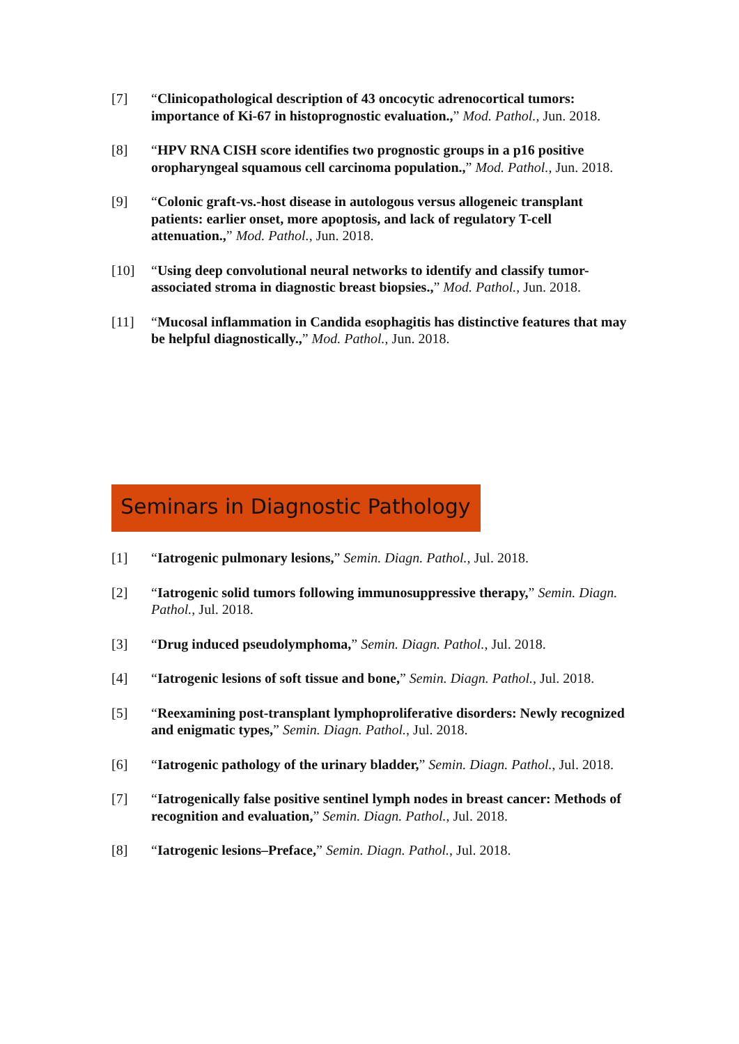[7] “Clinicopathological description of 43 oncocytic adrenocortical tumors: importance of Ki-67 in histoprognostic evaluation.,” Mod. Pathol., Jun. 2018.
[8] “HPV RNA CISH score identifies two prognostic groups in a p16 positive oropharyngeal squamous cell carcinoma population.,” Mod. Pathol., Jun. 2018.
[9] “Colonic graft-vs.-host disease in autologous versus allogeneic transplant patients: earlier onset, more apoptosis, and lack of regulatory T-cell attenuation.,” Mod. Pathol., Jun. 2018.
[10] “Using deep convolutional neural networks to identify and classify tumor-associated stroma in diagnostic breast biopsies.,” Mod. Pathol., Jun. 2018.
[11] “Mucosal inflammation in Candida esophagitis has distinctive features that may be helpful diagnostically.,” Mod. Pathol., Jun. 2018.
Seminars in Diagnostic Pathology
[1] “Iatrogenic pulmonary lesions,” Semin. Diagn. Pathol., Jul. 2018.
[2] “Iatrogenic solid tumors following immunosuppressive therapy,” Semin. Diagn. Pathol., Jul. 2018.
[3] “Drug induced pseudolymphoma,” Semin. Diagn. Pathol., Jul. 2018.
[4] “Iatrogenic lesions of soft tissue and bone,” Semin. Diagn. Pathol., Jul. 2018.
[5] “Reexamining post-transplant lymphoproliferative disorders: Newly recognized and enigmatic types,” Semin. Diagn. Pathol., Jul. 2018.
[6] “Iatrogenic pathology of the urinary bladder,” Semin. Diagn. Pathol., Jul. 2018.
[7] “Iatrogenically false positive sentinel lymph nodes in breast cancer: Methods of recognition and evaluation,” Semin. Diagn. Pathol., Jul. 2018.
[8] “Iatrogenic lesions–Preface,” Semin. Diagn. Pathol., Jul. 2018.